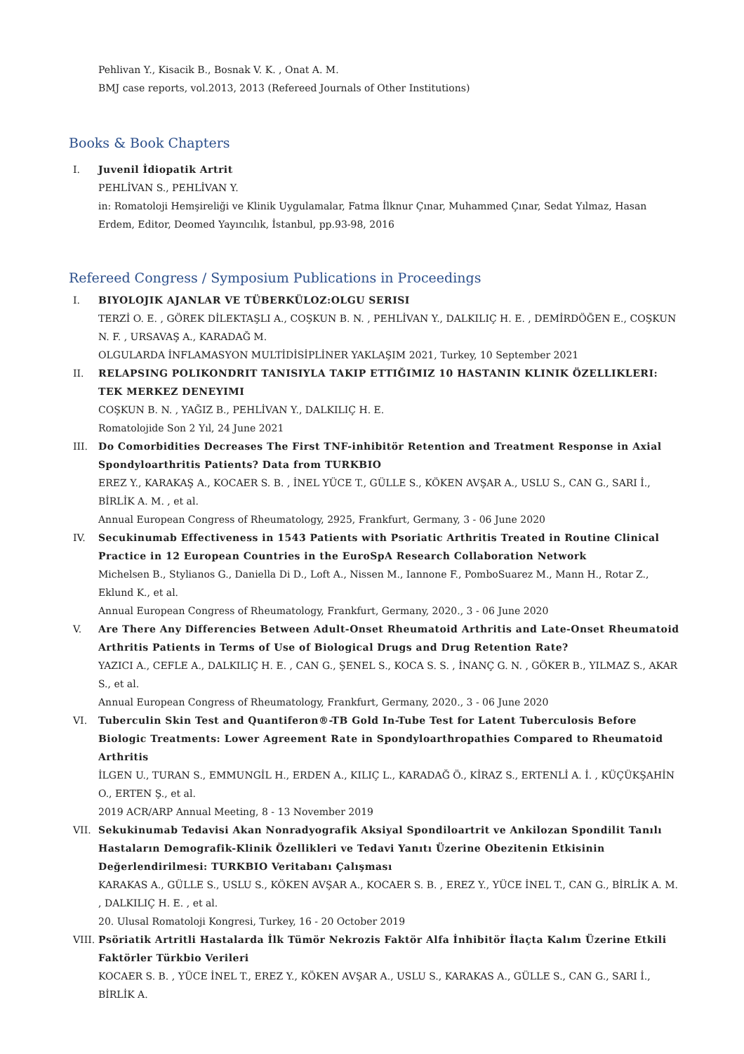Pehlivan Y., Kisacik B., Bosnak V. K. , Onat A. M.
BMJ case reports, vol.2013, 2013 (Refereed Journals of Other Institutions)
Books & Book Chapters
I. Juvenil İdiopatik Artrit
PEHLİVAN S., PEHLİVAN Y.
in: Romatoloji Hemşireliği ve Klinik Uygulamalar, Fatma İlknur Çınar, Muhammed Çınar, Sedat Yılmaz, Hasan Erdem, Editor, Deomed Yayıncılık, İstanbul, pp.93-98, 2016
Refereed Congress / Symposium Publications in Proceedings
I. BIYOLOJIK AJANLAR VE TÜBERKÜLOZ:OLGU SERISI
TERZİ O. E. , GÖREK DİLEKTAŞLI A., COŞKUN B. N. , PEHLİVAN Y., DALKILIÇ H. E. , DEMİRDÖĞEN E., COŞKUN N. F. , URSAVAŞ A., KARADAĞ M.
OLGULARDA İNFLAMASYON MULTİDİSİPLİNER YAKLAŞIM 2021, Turkey, 10 September 2021
II. RELAPSING POLIKONDRIT TANISIYLA TAKIP ETTIĞIMIZ 10 HASTANIN KLINIK ÖZELLIKLERI: TEK MERKEZ DENEYIMI
COŞKUN B. N. , YAĞIZ B., PEHLİVAN Y., DALKILIÇ H. E.
Romatolojide Son 2 Yıl, 24 June 2021
III. Do Comorbidities Decreases The First TNF-inhibitör Retention and Treatment Response in Axial Spondyloarthritis Patients? Data from TURKBIO
EREZ Y., KARAKAŞ A., KOCAER S. B. , İNEL YÜCE T., GÜLLE S., KÖKEN AVŞAR A., USLU S., CAN G., SARI İ., BİRLİK A. M. , et al.
Annual European Congress of Rheumatology, 2925, Frankfurt, Germany, 3 - 06 June 2020
IV. Secukinumab Effectiveness in 1543 Patients with Psoriatic Arthritis Treated in Routine Clinical Practice in 12 European Countries in the EuroSpA Research Collaboration Network
Michelsen B., Stylianos G., Daniella Di D., Loft A., Nissen M., Iannone F., PomboSuarez M., Mann H., Rotar Z., Eklund K., et al.
Annual European Congress of Rheumatology, Frankfurt, Germany, 2020., 3 - 06 June 2020
V. Are There Any Differencies Between Adult-Onset Rheumatoid Arthritis and Late-Onset Rheumatoid Arthritis Patients in Terms of Use of Biological Drugs and Drug Retention Rate?
YAZICI A., CEFLE A., DALKILIÇ H. E. , CAN G., ŞENEL S., KOCA S. S. , İNANÇ G. N. , GÖKER B., YILMAZ S., AKAR S., et al.
Annual European Congress of Rheumatology, Frankfurt, Germany, 2020., 3 - 06 June 2020
VI. Tuberculin Skin Test and Quantiferon®-TB Gold In-Tube Test for Latent Tuberculosis Before Biologic Treatments: Lower Agreement Rate in Spondyloarthropathies Compared to Rheumatoid Arthritis
İLGEN U., TURAN S., EMMUNGİL H., ERDEN A., KILIÇ L., KARADAĞ Ö., KİRAZ S., ERTENLİ A. İ. , KÜÇÜKŞAHİN O., ERTEN Ş., et al.
2019 ACR/ARP Annual Meeting, 8 - 13 November 2019
VII. Sekukinumab Tedavisi Akan Nonradyografik Aksiyal Spondiloartrit ve Ankilozan Spondilit Tanılı Hastaların Demografik-Klinik Özellikleri ve Tedavi Yanıtı Üzerine Obezitenin Etkisinin Değerlendirilmesi: TURKBIO Veritabanı Çalışması
KARAKAS A., GÜLLE S., USLU S., KÖKEN AVŞAR A., KOCAER S. B. , EREZ Y., YÜCE İNEL T., CAN G., BİRLİK A. M. , DALKILIÇ H. E. , et al.
20. Ulusal Romatoloji Kongresi, Turkey, 16 - 20 October 2019
VIII. Psöriatik Artritli Hastalarda İlk Tümör Nekrozis Faktör Alfa İnhibitör İlaçta Kalım Üzerine Etkili Faktörler Türkbio Verileri
KOCAER S. B. , YÜCE İNEL T., EREZ Y., KÖKEN AVŞAR A., USLU S., KARAKAS A., GÜLLE S., CAN G., SARI İ., BİRLİK A.